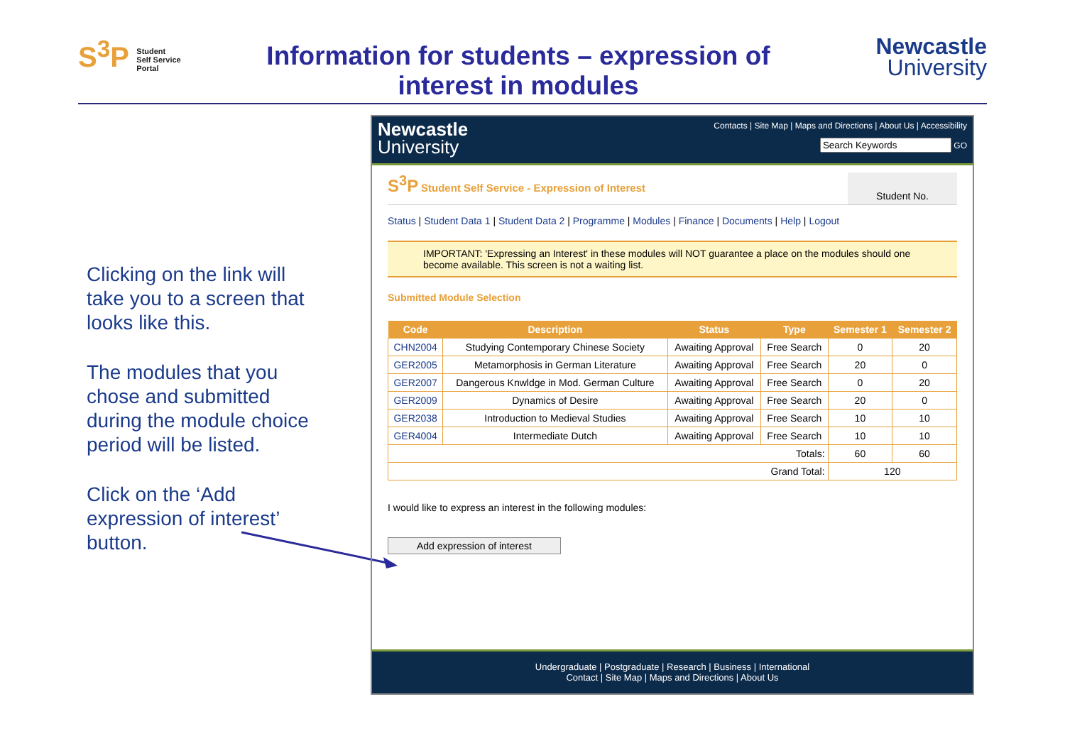S<sup>3</sup>P Student
Self Service
Portal
Information for students – expression of interest in modules
Newcastle
University
Clicking on the link will take you to a screen that looks like this.
The modules that you chose and submitted during the module choice period will be listed.
Click on the ‘Add expression of interest’ button.
Newcastle
University
Contacts | Site Map | Maps and Directions | About Us | Accessibility
GO
S<sup>3</sup>P Student Self Service - Expression of Interest
Student No.
Status | Student Data 1 | Student Data 2 | Programme | Modules | Finance | Documents | Help | Logout
IMPORTANT: 'Expressing an Interest' in these modules will NOT guarantee a place on the modules should one become available. This screen is not a waiting list.
Submitted Module Selection
| Code | Description | Status | Type | Semester 1 | Semester 2 |
| --- | --- | --- | --- | --- | --- |
| CHN2004 | Studying Contemporary Chinese Society | Awaiting Approval | Free Search | 0 | 20 |
| GER2005 | Metamorphosis in German Literature | Awaiting Approval | Free Search | 20 | 0 |
| GER2007 | Dangerous Knwldge in Mod. German Culture | Awaiting Approval | Free Search | 0 | 20 |
| GER2009 | Dynamics of Desire | Awaiting Approval | Free Search | 20 | 0 |
| GER2038 | Introduction to Medieval Studies | Awaiting Approval | Free Search | 10 | 10 |
| GER4004 | Intermediate Dutch | Awaiting Approval | Free Search | 10 | 10 |
| Totals: | | | | 60 | 60 |
| Grand Total: | | | | 120 | |
I would like to express an interest in the following modules:
Add expression of interest
Undergraduate | Postgraduate | Research | Business | International
Contact | Site Map | Maps and Directions | About Us